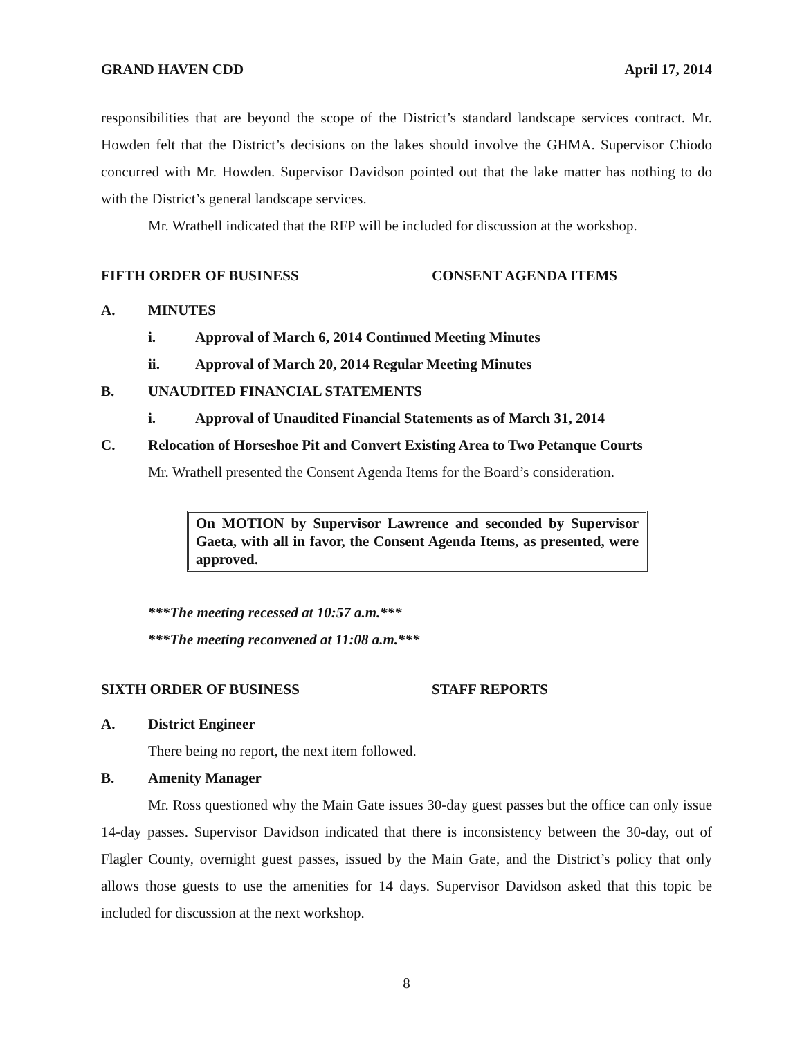GRAND HAVEN CDD April 17, 2014
responsibilities that are beyond the scope of the District’s standard landscape services contract. Mr. Howden felt that the District’s decisions on the lakes should involve the GHMA. Supervisor Chiodo concurred with Mr. Howden. Supervisor Davidson pointed out that the lake matter has nothing to do with the District’s general landscape services.
Mr. Wrathell indicated that the RFP will be included for discussion at the workshop.
FIFTH ORDER OF BUSINESS CONSENT AGENDA ITEMS
A. MINUTES
i. Approval of March 6, 2014 Continued Meeting Minutes
ii. Approval of March 20, 2014 Regular Meeting Minutes
B. UNAUDITED FINANCIAL STATEMENTS
i. Approval of Unaudited Financial Statements as of March 31, 2014
C. Relocation of Horseshoe Pit and Convert Existing Area to Two Petanque Courts
Mr. Wrathell presented the Consent Agenda Items for the Board’s consideration.
On MOTION by Supervisor Lawrence and seconded by Supervisor Gaeta, with all in favor, the Consent Agenda Items, as presented, were approved.
***The meeting recessed at 10:57 a.m.***
***The meeting reconvened at 11:08 a.m.***
SIXTH ORDER OF BUSINESS STAFF REPORTS
A. District Engineer
There being no report, the next item followed.
B. Amenity Manager
Mr. Ross questioned why the Main Gate issues 30-day guest passes but the office can only issue 14-day passes. Supervisor Davidson indicated that there is inconsistency between the 30-day, out of Flagler County, overnight guest passes, issued by the Main Gate, and the District’s policy that only allows those guests to use the amenities for 14 days. Supervisor Davidson asked that this topic be included for discussion at the next workshop.
8